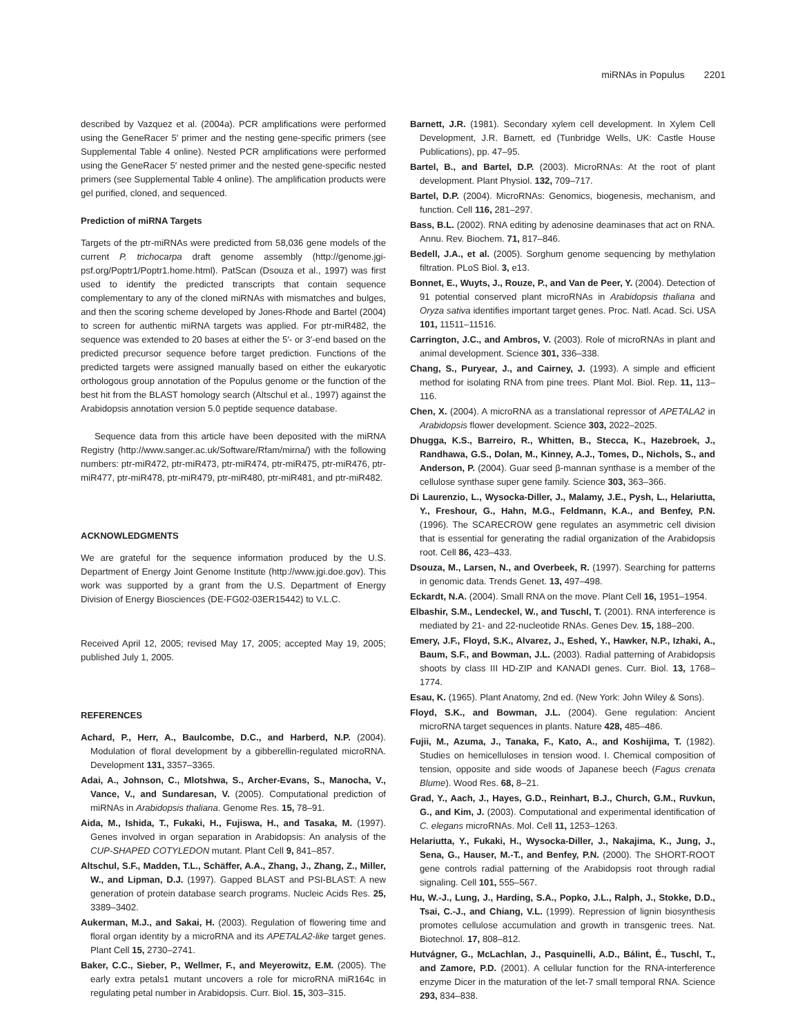miRNAs in Populus 2201
described by Vazquez et al. (2004a). PCR amplifications were performed using the GeneRacer 5′ primer and the nesting gene-specific primers (see Supplemental Table 4 online). Nested PCR amplifications were performed using the GeneRacer 5′ nested primer and the nested gene-specific nested primers (see Supplemental Table 4 online). The amplification products were gel purified, cloned, and sequenced.
Prediction of miRNA Targets
Targets of the ptr-miRNAs were predicted from 58,036 gene models of the current P. trichocarpa draft genome assembly (http://genome.jgi-psf.org/Poptr1/Poptr1.home.html). PatScan (Dsouza et al., 1997) was first used to identify the predicted transcripts that contain sequence complementary to any of the cloned miRNAs with mismatches and bulges, and then the scoring scheme developed by Jones-Rhode and Bartel (2004) to screen for authentic miRNA targets was applied. For ptr-miR482, the sequence was extended to 20 bases at either the 5′- or 3′-end based on the predicted precursor sequence before target prediction. Functions of the predicted targets were assigned manually based on either the eukaryotic orthologous group annotation of the Populus genome or the function of the best hit from the BLAST homology search (Altschul et al., 1997) against the Arabidopsis annotation version 5.0 peptide sequence database.
Sequence data from this article have been deposited with the miRNA Registry (http://www.sanger.ac.uk/Software/Rfam/mirna/) with the following numbers: ptr-miR472, ptr-miR473, ptr-miR474, ptr-miR475, ptr-miR476, ptr-miR477, ptr-miR478, ptr-miR479, ptr-miR480, ptr-miR481, and ptr-miR482.
ACKNOWLEDGMENTS
We are grateful for the sequence information produced by the U.S. Department of Energy Joint Genome Institute (http://www.jgi.doe.gov). This work was supported by a grant from the U.S. Department of Energy Division of Energy Biosciences (DE-FG02-03ER15442) to V.L.C.
Received April 12, 2005; revised May 17, 2005; accepted May 19, 2005; published July 1, 2005.
REFERENCES
Achard, P., Herr, A., Baulcombe, D.C., and Harberd, N.P. (2004). Modulation of floral development by a gibberellin-regulated microRNA. Development 131, 3357–3365.
Adai, A., Johnson, C., Mlotshwa, S., Archer-Evans, S., Manocha, V., Vance, V., and Sundaresan, V. (2005). Computational prediction of miRNAs in Arabidopsis thaliana. Genome Res. 15, 78–91.
Aida, M., Ishida, T., Fukaki, H., Fujiswa, H., and Tasaka, M. (1997). Genes involved in organ separation in Arabidopsis: An analysis of the CUP-SHAPED COTYLEDON mutant. Plant Cell 9, 841–857.
Altschul, S.F., Madden, T.L., Schäffer, A.A., Zhang, J., Zhang, Z., Miller, W., and Lipman, D.J. (1997). Gapped BLAST and PSI-BLAST: A new generation of protein database search programs. Nucleic Acids Res. 25, 3389–3402.
Aukerman, M.J., and Sakai, H. (2003). Regulation of flowering time and floral organ identity by a microRNA and its APETALA2-like target genes. Plant Cell 15, 2730–2741.
Baker, C.C., Sieber, P., Wellmer, F., and Meyerowitz, E.M. (2005). The early extra petals1 mutant uncovers a role for microRNA miR164c in regulating petal number in Arabidopsis. Curr. Biol. 15, 303–315.
Barnett, J.R. (1981). Secondary xylem cell development. In Xylem Cell Development, J.R. Barnett, ed (Tunbridge Wells, UK: Castle House Publications), pp. 47–95.
Bartel, B., and Bartel, D.P. (2003). MicroRNAs: At the root of plant development. Plant Physiol. 132, 709–717.
Bartel, D.P. (2004). MicroRNAs: Genomics, biogenesis, mechanism, and function. Cell 116, 281–297.
Bass, B.L. (2002). RNA editing by adenosine deaminases that act on RNA. Annu. Rev. Biochem. 71, 817–846.
Bedell, J.A., et al. (2005). Sorghum genome sequencing by methylation filtration. PLoS Biol. 3, e13.
Bonnet, E., Wuyts, J., Rouze, P., and Van de Peer, Y. (2004). Detection of 91 potential conserved plant microRNAs in Arabidopsis thaliana and Oryza sativa identifies important target genes. Proc. Natl. Acad. Sci. USA 101, 11511–11516.
Carrington, J.C., and Ambros, V. (2003). Role of microRNAs in plant and animal development. Science 301, 336–338.
Chang, S., Puryear, J., and Cairney, J. (1993). A simple and efficient method for isolating RNA from pine trees. Plant Mol. Biol. Rep. 11, 113–116.
Chen, X. (2004). A microRNA as a translational repressor of APETALA2 in Arabidopsis flower development. Science 303, 2022–2025.
Dhugga, K.S., Barreiro, R., Whitten, B., Stecca, K., Hazebroek, J., Randhawa, G.S., Dolan, M., Kinney, A.J., Tomes, D., Nichols, S., and Anderson, P. (2004). Guar seed β-mannan synthase is a member of the cellulose synthase super gene family. Science 303, 363–366.
Di Laurenzio, L., Wysocka-Diller, J., Malamy, J.E., Pysh, L., Helariutta, Y., Freshour, G., Hahn, M.G., Feldmann, K.A., and Benfey, P.N. (1996). The SCARECROW gene regulates an asymmetric cell division that is essential for generating the radial organization of the Arabidopsis root. Cell 86, 423–433.
Dsouza, M., Larsen, N., and Overbeek, R. (1997). Searching for patterns in genomic data. Trends Genet. 13, 497–498.
Eckardt, N.A. (2004). Small RNA on the move. Plant Cell 16, 1951–1954.
Elbashir, S.M., Lendeckel, W., and Tuschl, T. (2001). RNA interference is mediated by 21- and 22-nucleotide RNAs. Genes Dev. 15, 188–200.
Emery, J.F., Floyd, S.K., Alvarez, J., Eshed, Y., Hawker, N.P., Izhaki, A., Baum, S.F., and Bowman, J.L. (2003). Radial patterning of Arabidopsis shoots by class III HD-ZIP and KANADI genes. Curr. Biol. 13, 1768–1774.
Esau, K. (1965). Plant Anatomy, 2nd ed. (New York: John Wiley & Sons).
Floyd, S.K., and Bowman, J.L. (2004). Gene regulation: Ancient microRNA target sequences in plants. Nature 428, 485–486.
Fujii, M., Azuma, J., Tanaka, F., Kato, A., and Koshijima, T. (1982). Studies on hemicelluloses in tension wood. I. Chemical composition of tension, opposite and side woods of Japanese beech (Fagus crenata Blume). Wood Res. 68, 8–21.
Grad, Y., Aach, J., Hayes, G.D., Reinhart, B.J., Church, G.M., Ruvkun, G., and Kim, J. (2003). Computational and experimental identification of C. elegans microRNAs. Mol. Cell 11, 1253–1263.
Helariutta, Y., Fukaki, H., Wysocka-Diller, J., Nakajima, K., Jung, J., Sena, G., Hauser, M.-T., and Benfey, P.N. (2000). The SHORT-ROOT gene controls radial patterning of the Arabidopsis root through radial signaling. Cell 101, 555–567.
Hu, W.-J., Lung, J., Harding, S.A., Popko, J.L., Ralph, J., Stokke, D.D., Tsai, C.-J., and Chiang, V.L. (1999). Repression of lignin biosynthesis promotes cellulose accumulation and growth in transgenic trees. Nat. Biotechnol. 17, 808–812.
Hutvágner, G., McLachlan, J., Pasquinelli, A.D., Bálint, É., Tuschl, T., and Zamore, P.D. (2001). A cellular function for the RNA-interference enzyme Dicer in the maturation of the let-7 small temporal RNA. Science 293, 834–838.